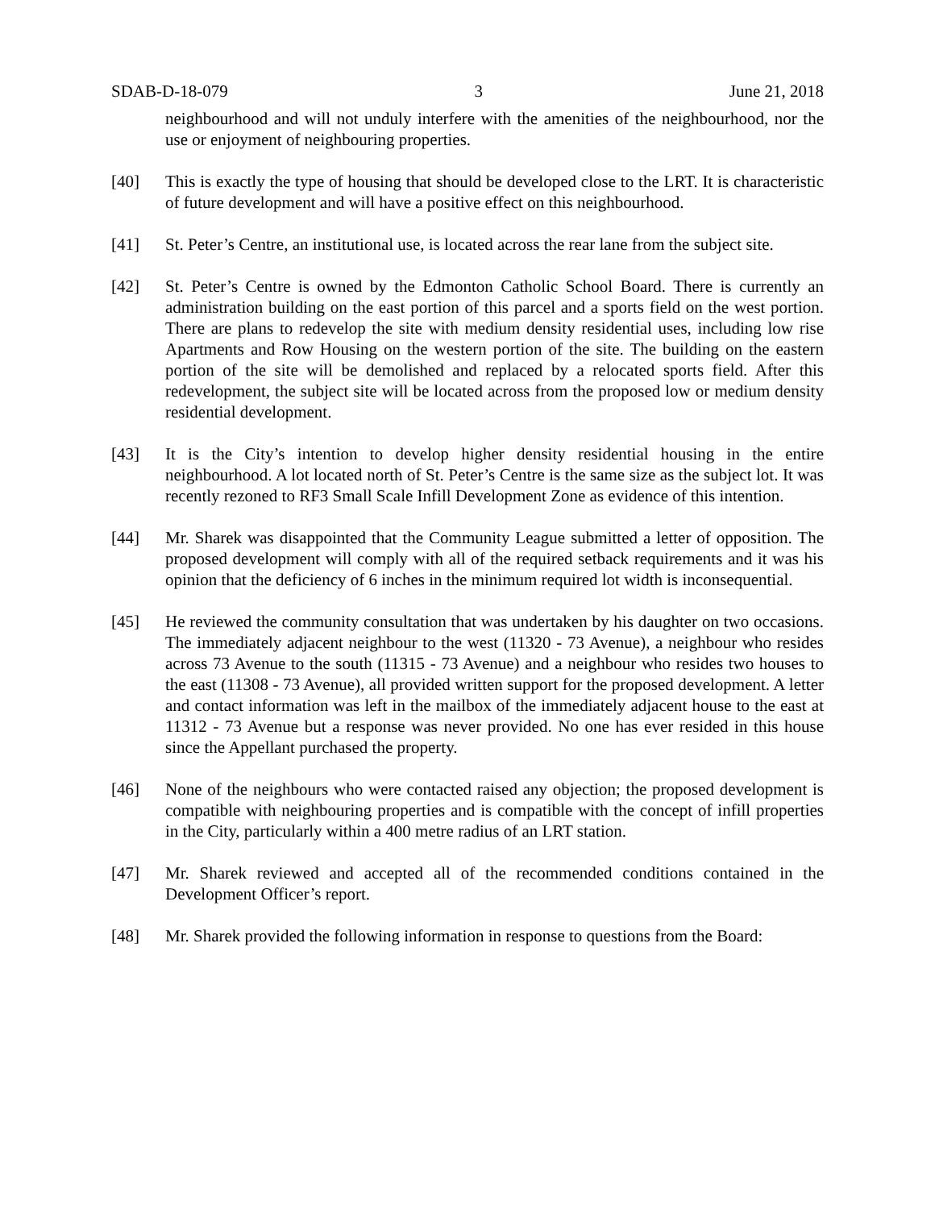SDAB-D-18-079 3 June 21, 2018
neighbourhood and will not unduly interfere with the amenities of the neighbourhood, nor the use or enjoyment of neighbouring properties.
[40] This is exactly the type of housing that should be developed close to the LRT. It is characteristic of future development and will have a positive effect on this neighbourhood.
[41] St. Peter’s Centre, an institutional use, is located across the rear lane from the subject site.
[42] St. Peter’s Centre is owned by the Edmonton Catholic School Board. There is currently an administration building on the east portion of this parcel and a sports field on the west portion. There are plans to redevelop the site with medium density residential uses, including low rise Apartments and Row Housing on the western portion of the site. The building on the eastern portion of the site will be demolished and replaced by a relocated sports field. After this redevelopment, the subject site will be located across from the proposed low or medium density residential development.
[43] It is the City’s intention to develop higher density residential housing in the entire neighbourhood. A lot located north of St. Peter’s Centre is the same size as the subject lot. It was recently rezoned to RF3 Small Scale Infill Development Zone as evidence of this intention.
[44] Mr. Sharek was disappointed that the Community League submitted a letter of opposition. The proposed development will comply with all of the required setback requirements and it was his opinion that the deficiency of 6 inches in the minimum required lot width is inconsequential.
[45] He reviewed the community consultation that was undertaken by his daughter on two occasions. The immediately adjacent neighbour to the west (11320 - 73 Avenue), a neighbour who resides across 73 Avenue to the south (11315 - 73 Avenue) and a neighbour who resides two houses to the east (11308 - 73 Avenue), all provided written support for the proposed development. A letter and contact information was left in the mailbox of the immediately adjacent house to the east at 11312 - 73 Avenue but a response was never provided. No one has ever resided in this house since the Appellant purchased the property.
[46] None of the neighbours who were contacted raised any objection; the proposed development is compatible with neighbouring properties and is compatible with the concept of infill properties in the City, particularly within a 400 metre radius of an LRT station.
[47] Mr. Sharek reviewed and accepted all of the recommended conditions contained in the Development Officer’s report.
[48] Mr. Sharek provided the following information in response to questions from the Board: